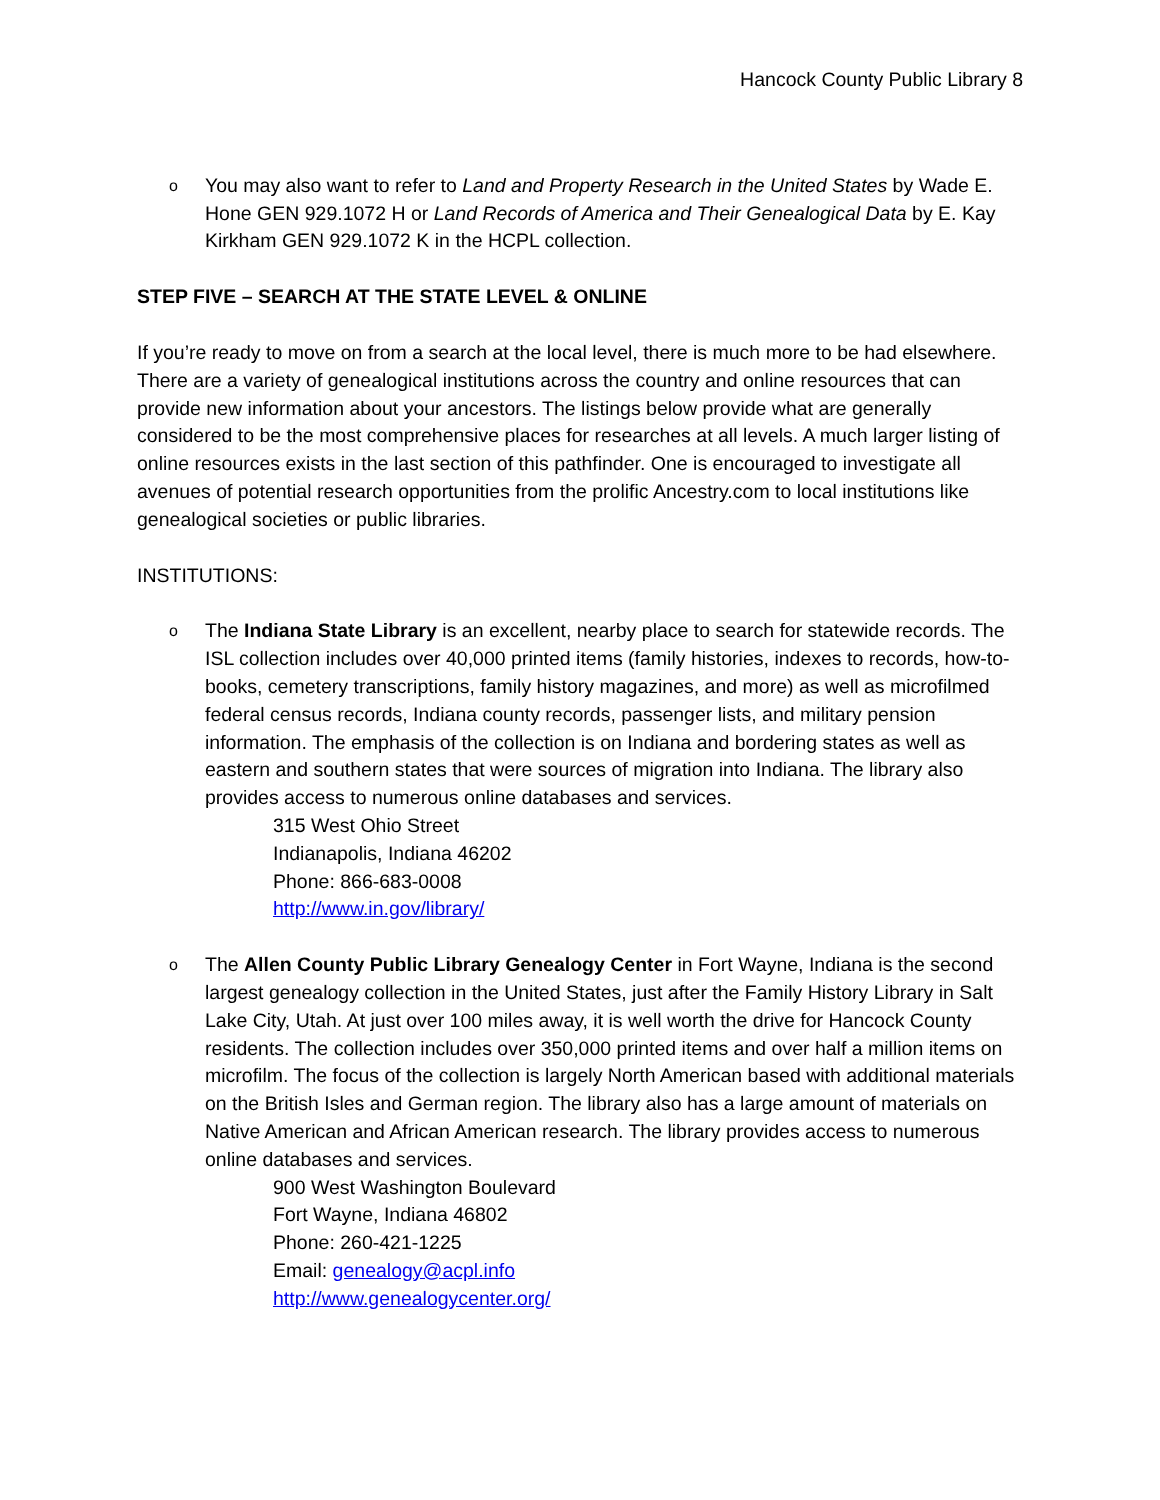Hancock County Public Library 8
o
You may also want to refer to Land and Property Research in the United States by Wade E. Hone GEN 929.1072 H or Land Records of America and Their Genealogical Data by E. Kay Kirkham GEN 929.1072 K in the HCPL collection.
STEP FIVE – SEARCH AT THE STATE LEVEL & ONLINE
If you’re ready to move on from a search at the local level, there is much more to be had elsewhere. There are a variety of genealogical institutions across the country and online resources that can provide new information about your ancestors. The listings below provide what are generally considered to be the most comprehensive places for researches at all levels. A much larger listing of online resources exists in the last section of this pathfinder. One is encouraged to investigate all avenues of potential research opportunities from the prolific Ancestry.com to local institutions like genealogical societies or public libraries.
INSTITUTIONS:
o
The Indiana State Library is an excellent, nearby place to search for statewide records. The ISL collection includes over 40,000 printed items (family histories, indexes to records, how-to-books, cemetery transcriptions, family history magazines, and more) as well as microfilmed federal census records, Indiana county records, passenger lists, and military pension information. The emphasis of the collection is on Indiana and bordering states as well as eastern and southern states that were sources of migration into Indiana. The library also provides access to numerous online databases and services.
315 West Ohio Street
Indianapolis, Indiana 46202
Phone: 866-683-0008
http://www.in.gov/library/
o
The Allen County Public Library Genealogy Center in Fort Wayne, Indiana is the second largest genealogy collection in the United States, just after the Family History Library in Salt Lake City, Utah. At just over 100 miles away, it is well worth the drive for Hancock County residents. The collection includes over 350,000 printed items and over half a million items on microfilm. The focus of the collection is largely North American based with additional materials on the British Isles and German region. The library also has a large amount of materials on Native American and African American research. The library provides access to numerous online databases and services.
900 West Washington Boulevard
Fort Wayne, Indiana 46802
Phone: 260-421-1225
Email: genealogy@acpl.info
http://www.genealogycenter.org/